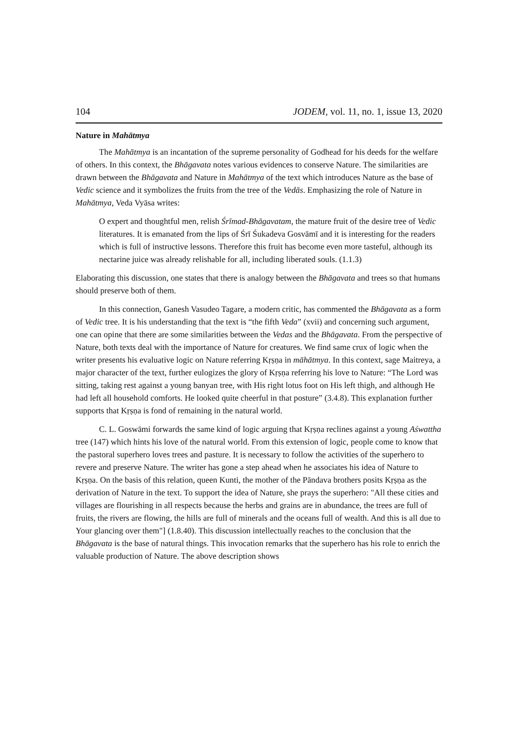104 JODEM, vol. 11, no. 1, issue 13, 2020
Nature in Mahātmya
The Mahātmya is an incantation of the supreme personality of Godhead for his deeds for the welfare of others. In this context, the Bhāgavata notes various evidences to conserve Nature. The similarities are drawn between the Bhāgavata and Nature in Mahātmya of the text which introduces Nature as the base of Vedic science and it symbolizes the fruits from the tree of the Vedās. Emphasizing the role of Nature in Mahātmya, Veda Vyāsa writes:
O expert and thoughtful men, relish Śrīmad-Bhāgavatam, the mature fruit of the desire tree of Vedic literatures. It is emanated from the lips of Śrī Śukadeva Gosvāmī and it is interesting for the readers which is full of instructive lessons. Therefore this fruit has become even more tasteful, although its nectarine juice was already relishable for all, including liberated souls. (1.1.3)
Elaborating this discussion, one states that there is analogy between the Bhāgavata and trees so that humans should preserve both of them.
In this connection, Ganesh Vasudeo Tagare, a modern critic, has commented the Bhāgavata as a form of Vedic tree. It is his understanding that the text is “the fifth Veda” (xvii) and concerning such argument, one can opine that there are some similarities between the Vedas and the Bhāgavata. From the perspective of Nature, both texts deal with the importance of Nature for creatures. We find same crux of logic when the writer presents his evaluative logic on Nature referring Kṛṣṇa in māhātmya. In this context, sage Maitreya, a major character of the text, further eulogizes the glory of Kṛṣṇa referring his love to Nature: “The Lord was sitting, taking rest against a young banyan tree, with His right lotus foot on His left thigh, and although He had left all household comforts. He looked quite cheerful in that posture” (3.4.8). This explanation further supports that Kṛṣṇa is fond of remaining in the natural world.
C. L. Goswāmi forwards the same kind of logic arguing that Kṛṣṇa reclines against a young Aśwattha tree (147) which hints his love of the natural world. From this extension of logic, people come to know that the pastoral superhero loves trees and pasture. It is necessary to follow the activities of the superhero to revere and preserve Nature. The writer has gone a step ahead when he associates his idea of Nature to Kṛṣṇa. On the basis of this relation, queen Kunti, the mother of the Pāndava brothers posits Kṛṣṇa as the derivation of Nature in the text. To support the idea of Nature, she prays the superhero: "All these cities and villages are flourishing in all respects because the herbs and grains are in abundance, the trees are full of fruits, the rivers are flowing, the hills are full of minerals and the oceans full of wealth. And this is all due to Your glancing over them"] (1.8.40). This discussion intellectually reaches to the conclusion that the Bhāgavata is the base of natural things. This invocation remarks that the superhero has his role to enrich the valuable production of Nature. The above description shows